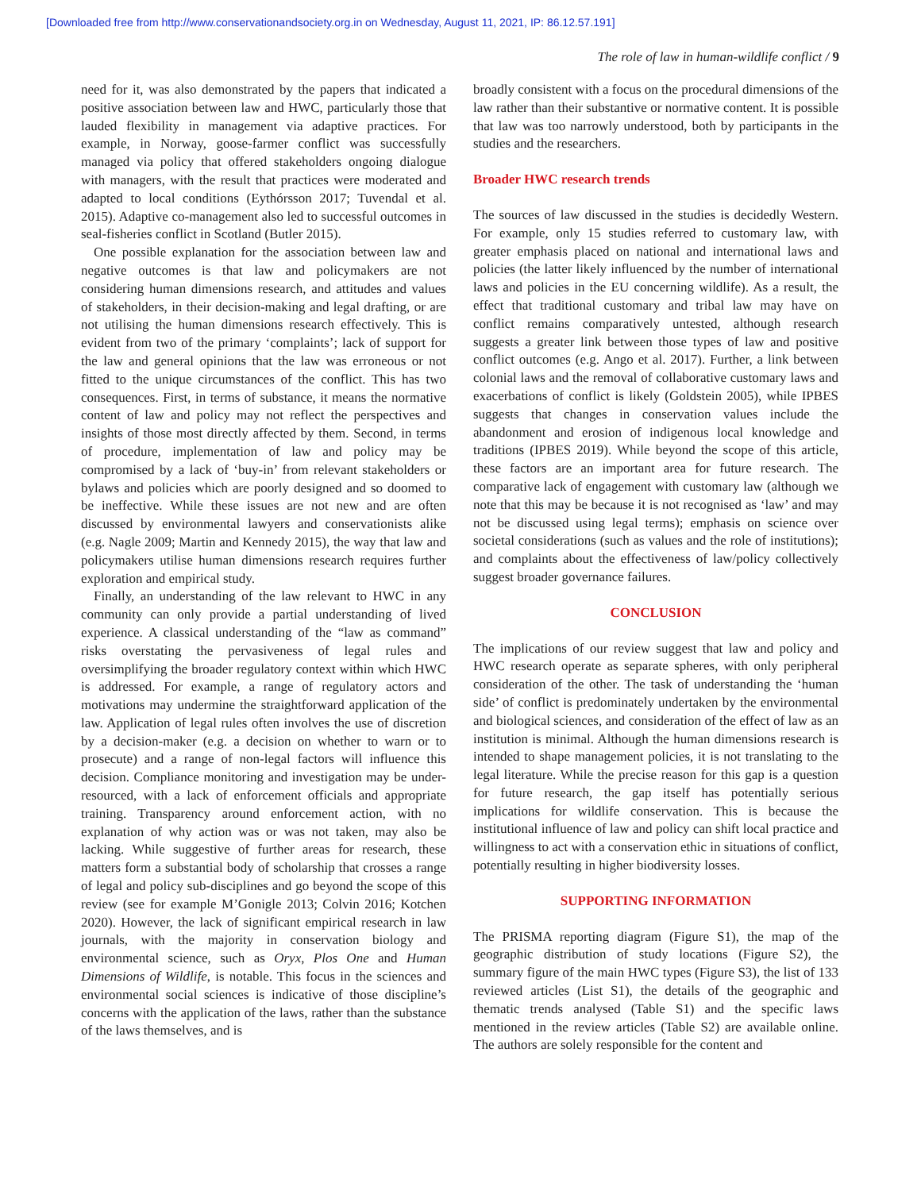[Downloaded free from http://www.conservationandsociety.org.in on Wednesday, August 11, 2021, IP: 86.12.57.191]
The role of law in human-wildlife conflict / 9
need for it, was also demonstrated by the papers that indicated a positive association between law and HWC, particularly those that lauded flexibility in management via adaptive practices. For example, in Norway, goose-farmer conflict was successfully managed via policy that offered stakeholders ongoing dialogue with managers, with the result that practices were moderated and adapted to local conditions (Eythórsson 2017; Tuvendal et al. 2015). Adaptive co-management also led to successful outcomes in seal-fisheries conflict in Scotland (Butler 2015).
One possible explanation for the association between law and negative outcomes is that law and policymakers are not considering human dimensions research, and attitudes and values of stakeholders, in their decision-making and legal drafting, or are not utilising the human dimensions research effectively. This is evident from two of the primary ‘complaints’; lack of support for the law and general opinions that the law was erroneous or not fitted to the unique circumstances of the conflict. This has two consequences. First, in terms of substance, it means the normative content of law and policy may not reflect the perspectives and insights of those most directly affected by them. Second, in terms of procedure, implementation of law and policy may be compromised by a lack of ‘buy-in’ from relevant stakeholders or bylaws and policies which are poorly designed and so doomed to be ineffective. While these issues are not new and are often discussed by environmental lawyers and conservationists alike (e.g. Nagle 2009; Martin and Kennedy 2015), the way that law and policymakers utilise human dimensions research requires further exploration and empirical study.
Finally, an understanding of the law relevant to HWC in any community can only provide a partial understanding of lived experience. A classical understanding of the “law as command” risks overstating the pervasiveness of legal rules and oversimplifying the broader regulatory context within which HWC is addressed. For example, a range of regulatory actors and motivations may undermine the straightforward application of the law. Application of legal rules often involves the use of discretion by a decision-maker (e.g. a decision on whether to warn or to prosecute) and a range of non-legal factors will influence this decision. Compliance monitoring and investigation may be under-resourced, with a lack of enforcement officials and appropriate training. Transparency around enforcement action, with no explanation of why action was or was not taken, may also be lacking. While suggestive of further areas for research, these matters form a substantial body of scholarship that crosses a range of legal and policy sub-disciplines and go beyond the scope of this review (see for example M’Gonigle 2013; Colvin 2016; Kotchen 2020). However, the lack of significant empirical research in law journals, with the majority in conservation biology and environmental science, such as Oryx, Plos One and Human Dimensions of Wildlife, is notable. This focus in the sciences and environmental social sciences is indicative of those discipline’s concerns with the application of the laws, rather than the substance of the laws themselves, and is
broadly consistent with a focus on the procedural dimensions of the law rather than their substantive or normative content. It is possible that law was too narrowly understood, both by participants in the studies and the researchers.
Broader HWC research trends
The sources of law discussed in the studies is decidedly Western. For example, only 15 studies referred to customary law, with greater emphasis placed on national and international laws and policies (the latter likely influenced by the number of international laws and policies in the EU concerning wildlife). As a result, the effect that traditional customary and tribal law may have on conflict remains comparatively untested, although research suggests a greater link between those types of law and positive conflict outcomes (e.g. Ango et al. 2017). Further, a link between colonial laws and the removal of collaborative customary laws and exacerbations of conflict is likely (Goldstein 2005), while IPBES suggests that changes in conservation values include the abandonment and erosion of indigenous local knowledge and traditions (IPBES 2019). While beyond the scope of this article, these factors are an important area for future research. The comparative lack of engagement with customary law (although we note that this may be because it is not recognised as ‘law’ and may not be discussed using legal terms); emphasis on science over societal considerations (such as values and the role of institutions); and complaints about the effectiveness of law/policy collectively suggest broader governance failures.
CONCLUSION
The implications of our review suggest that law and policy and HWC research operate as separate spheres, with only peripheral consideration of the other. The task of understanding the ‘human side’ of conflict is predominately undertaken by the environmental and biological sciences, and consideration of the effect of law as an institution is minimal. Although the human dimensions research is intended to shape management policies, it is not translating to the legal literature. While the precise reason for this gap is a question for future research, the gap itself has potentially serious implications for wildlife conservation. This is because the institutional influence of law and policy can shift local practice and willingness to act with a conservation ethic in situations of conflict, potentially resulting in higher biodiversity losses.
SUPPORTING INFORMATION
The PRISMA reporting diagram (Figure S1), the map of the geographic distribution of study locations (Figure S2), the summary figure of the main HWC types (Figure S3), the list of 133 reviewed articles (List S1), the details of the geographic and thematic trends analysed (Table S1) and the specific laws mentioned in the review articles (Table S2) are available online. The authors are solely responsible for the content and